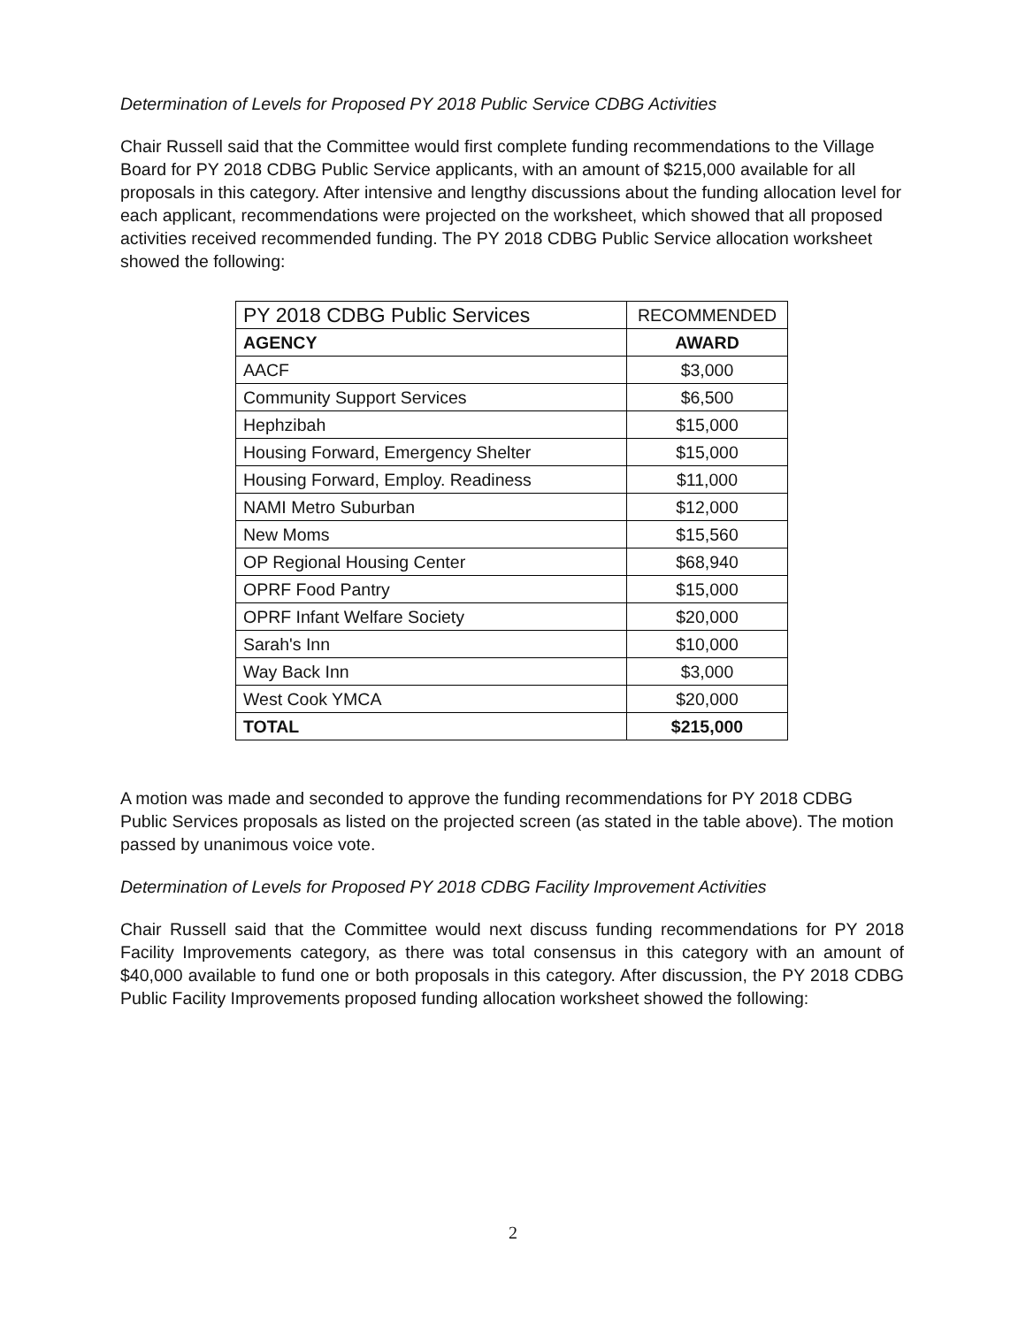Determination of Levels for Proposed PY 2018 Public Service CDBG Activities
Chair Russell said that the Committee would first complete funding recommendations to the Village Board for PY 2018 CDBG Public Service applicants, with an amount of $215,000 available for all proposals in this category. After intensive and lengthy discussions about the funding allocation level for each applicant, recommendations were projected on the worksheet, which showed that all proposed activities received recommended funding. The PY 2018 CDBG Public Service allocation worksheet showed the following:
| PY 2018 CDBG Public Services | RECOMMENDED |
| --- | --- |
| AGENCY | AWARD |
| AACF | $3,000 |
| Community Support Services | $6,500 |
| Hephzibah | $15,000 |
| Housing Forward, Emergency Shelter | $15,000 |
| Housing Forward, Employ. Readiness | $11,000 |
| NAMI Metro Suburban | $12,000 |
| New Moms | $15,560 |
| OP Regional Housing Center | $68,940 |
| OPRF Food Pantry | $15,000 |
| OPRF Infant Welfare Society | $20,000 |
| Sarah's Inn | $10,000 |
| Way Back Inn | $3,000 |
| West Cook YMCA | $20,000 |
| TOTAL | $215,000 |
A motion was made and seconded to approve the funding recommendations for PY 2018 CDBG Public Services proposals as listed on the projected screen (as stated in the table above). The motion passed by unanimous voice vote.
Determination of Levels for Proposed PY 2018 CDBG Facility Improvement Activities
Chair Russell said that the Committee would next discuss funding recommendations for PY 2018 Facility Improvements category, as there was total consensus in this category with an amount of $40,000 available to fund one or both proposals in this category. After discussion, the PY 2018 CDBG Public Facility Improvements proposed funding allocation worksheet showed the following:
2